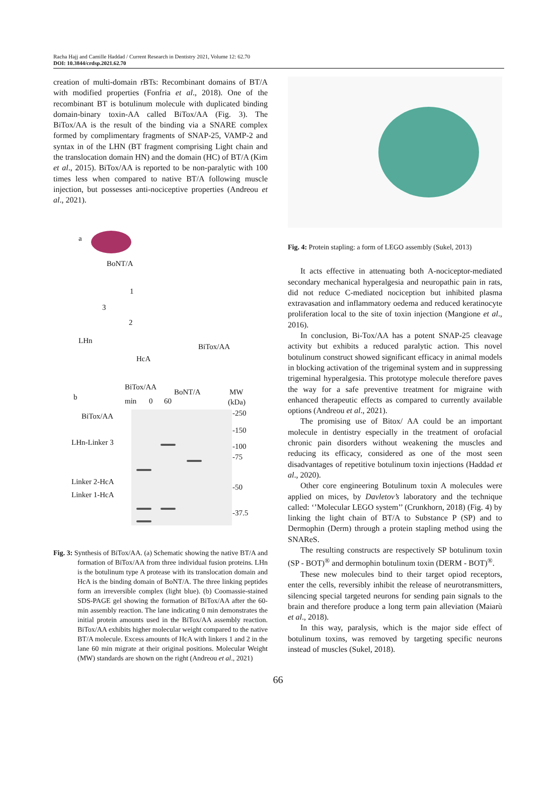Racha Hajj and Camille Haddad / Current Research in Dentistry 2021, Volume 12: 62.70
DOI: 10.3844/crdsp.2021.62.70
creation of multi-domain rBTs: Recombinant domains of BT/A with modified properties (Fonfria et al., 2018). One of the recombinant BT is botulinum molecule with duplicated binding domain-binary toxin-AA called BiTox/AA (Fig. 3). The BiTox/AA is the result of the binding via a SNARE complex formed by complimentary fragments of SNAP-25, VAMP-2 and syntax in of the LHN (BT fragment comprising Light chain and the translocation domain HN) and the domain (HC) of BT/A (Kim et al., 2015). BiTox/AA is reported to be non-paralytic with 100 times less when compared to native BT/A following muscle injection, but possesses anti-nociceptive properties (Andreou et al., 2021).
a
BoNT/A
1
3
2
LHn
BiTox/AA
HcA
b
BiTox/AA
BoNT/A MW
min 0 60 (kDa)
BiTox/AA -250
-150
LHn-Linker 3 -100
-75
Linker 2-HcA
-50
Linker 1-HcA
-37.5
Fig. 3: Synthesis of BiTox/AA. (a) Schematic showing the native BT/A and formation of BiTox/AA from three individual fusion proteins. LHn is the botulinum type A protease with its translocation domain and HcA is the binding domain of BoNT/A. The three linking peptides form an irreversible complex (light blue). (b) Coomassie-stained SDS-PAGE gel showing the formation of BiTox/AA after the 60-min assembly reaction. The lane indicating 0 min demonstrates the initial protein amounts used in the BiTox/AA assembly reaction. BiTox/AA exhibits higher molecular weight compared to the native BT/A molecule. Excess amounts of HcA with linkers 1 and 2 in the lane 60 min migrate at their original positions. Molecular Weight (MW) standards are shown on the right (Andreou et al., 2021)
Fig. 4: Protein stapling: a form of LEGO assembly (Sukel, 2013)
It acts effective in attenuating both A-nociceptor-mediated secondary mechanical hyperalgesia and neuropathic pain in rats, did not reduce C-mediated nociception but inhibited plasma extravasation and inflammatory oedema and reduced keratinocyte proliferation local to the site of toxin injection (Mangione et al., 2016).
In conclusion, Bi-Tox/AA has a potent SNAP-25 cleavage activity but exhibits a reduced paralytic action. This novel botulinum construct showed significant efficacy in animal models in blocking activation of the trigeminal system and in suppressing trigeminal hyperalgesia. This prototype molecule therefore paves the way for a safe preventive treatment for migraine with enhanced therapeutic effects as compared to currently available options (Andreou et al., 2021).
The promising use of Bitox/ AA could be an important molecule in dentistry especially in the treatment of orofacial chronic pain disorders without weakening the muscles and reducing its efficacy, considered as one of the most seen disadvantages of repetitive botulinum toxin injections (Haddad et al., 2020).
Other core engineering Botulinum toxin A molecules were applied on mices, by Davletov’s laboratory and the technique called: ‘’Molecular LEGO system’’ (Crunkhorn, 2018) (Fig. 4) by linking the light chain of BT/A to Substance P (SP) and to Dermophin (Derm) through a protein stapling method using the SNAReS.
The resulting constructs are respectively SP botulinum toxin (SP - BOT)<sup>®</sup> and dermophin botulinum toxin (DERM - BOT)<sup>®</sup>.
These new molecules bind to their target opiod receptors, enter the cells, reversibly inhibit the release of neurotransmitters, silencing special targeted neurons for sending pain signals to the brain and therefore produce a long term pain alleviation (Maiarù et al., 2018).
In this way, paralysis, which is the major side effect of botulinum toxins, was removed by targeting specific neurons instead of muscles (Sukel, 2018).
66